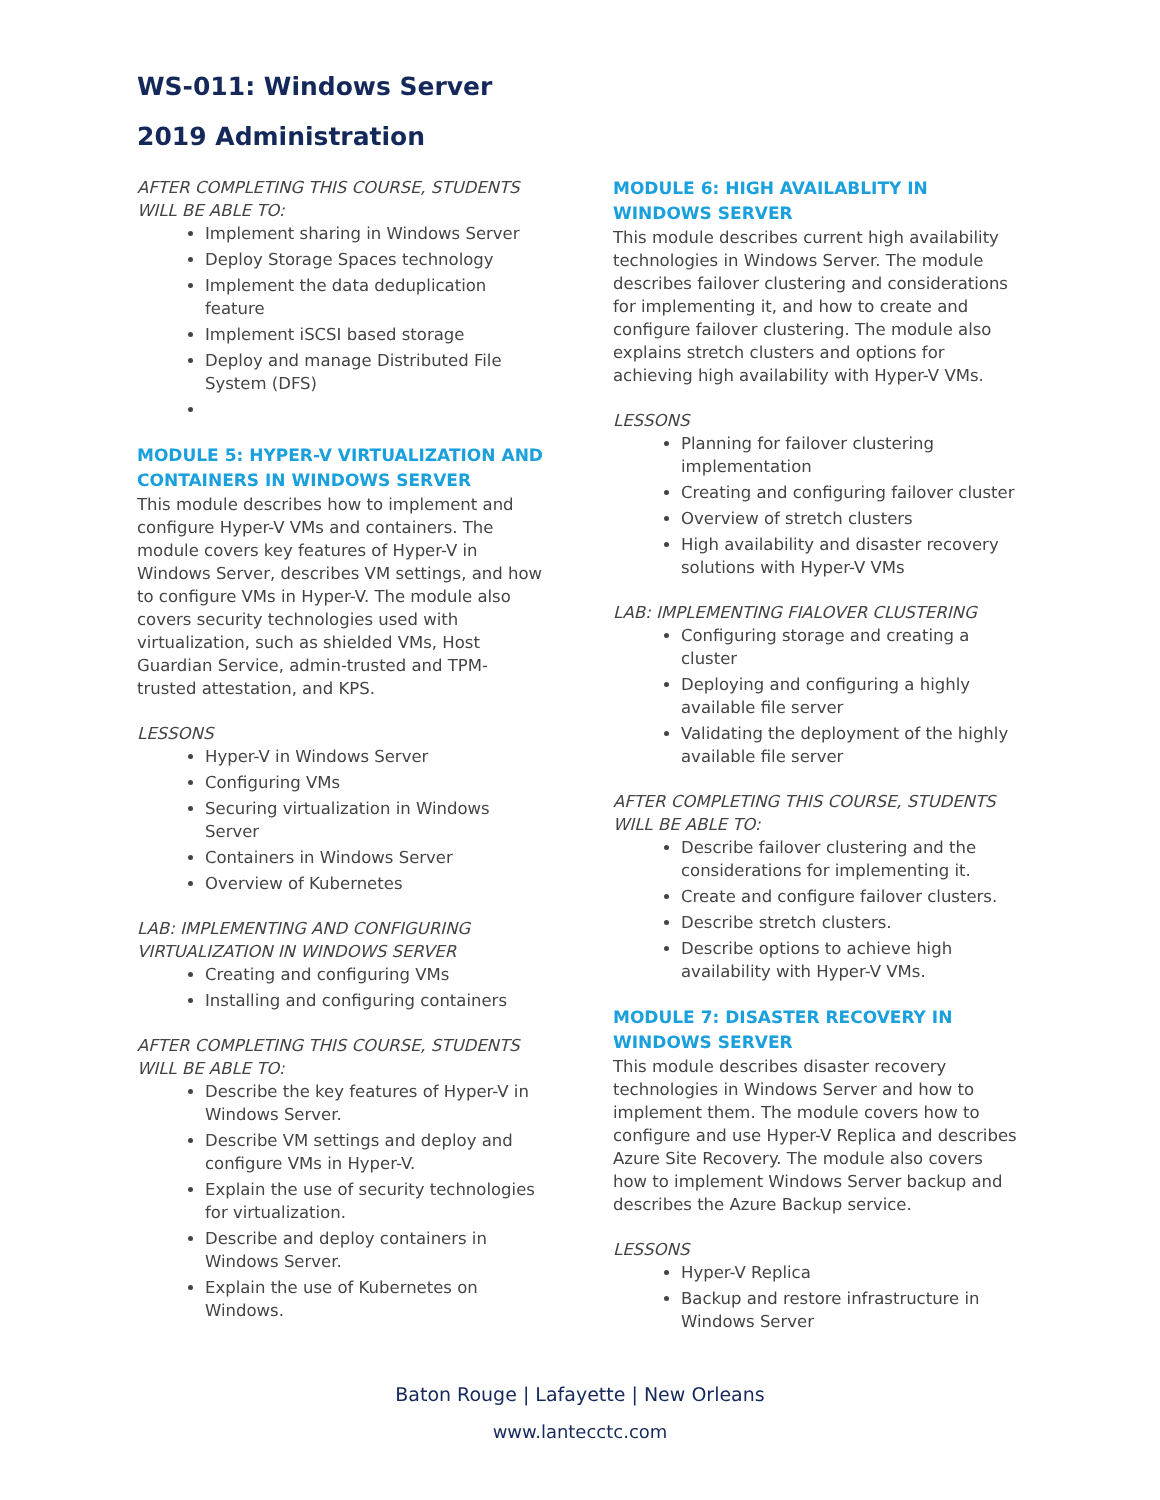WS-011: Windows Server
2019 Administration
AFTER COMPLETING THIS COURSE, STUDENTS WILL BE ABLE TO:
Implement sharing in Windows Server
Deploy Storage Spaces technology
Implement the data deduplication feature
Implement iSCSI based storage
Deploy and manage Distributed File System (DFS)
MODULE 5: HYPER-V VIRTUALIZATION AND CONTAINERS IN WINDOWS SERVER
This module describes how to implement and configure Hyper-V VMs and containers. The module covers key features of Hyper-V in Windows Server, describes VM settings, and how to configure VMs in Hyper-V. The module also covers security technologies used with virtualization, such as shielded VMs, Host Guardian Service, admin-trusted and TPM-trusted attestation, and KPS.
LESSONS
Hyper-V in Windows Server
Configuring VMs
Securing virtualization in Windows Server
Containers in Windows Server
Overview of Kubernetes
LAB: IMPLEMENTING AND CONFIGURING VIRTUALIZATION IN WINDOWS SERVER
Creating and configuring VMs
Installing and configuring containers
AFTER COMPLETING THIS COURSE, STUDENTS WILL BE ABLE TO:
Describe the key features of Hyper-V in Windows Server.
Describe VM settings and deploy and configure VMs in Hyper-V.
Explain the use of security technologies for virtualization.
Describe and deploy containers in Windows Server.
Explain the use of Kubernetes on Windows.
MODULE 6: HIGH AVAILABLITY IN WINDOWS SERVER
This module describes current high availability technologies in Windows Server. The module describes failover clustering and considerations for implementing it, and how to create and configure failover clustering. The module also explains stretch clusters and options for achieving high availability with Hyper-V VMs.
LESSONS
Planning for failover clustering implementation
Creating and configuring failover cluster
Overview of stretch clusters
High availability and disaster recovery solutions with Hyper-V VMs
LAB: IMPLEMENTING FIALOVER CLUSTERING
Configuring storage and creating a cluster
Deploying and configuring a highly available file server
Validating the deployment of the highly available file server
AFTER COMPLETING THIS COURSE, STUDENTS WILL BE ABLE TO:
Describe failover clustering and the considerations for implementing it.
Create and configure failover clusters.
Describe stretch clusters.
Describe options to achieve high availability with Hyper-V VMs.
MODULE 7: DISASTER RECOVERY IN WINDOWS SERVER
This module describes disaster recovery technologies in Windows Server and how to implement them. The module covers how to configure and use Hyper-V Replica and describes Azure Site Recovery. The module also covers how to implement Windows Server backup and describes the Azure Backup service.
LESSONS
Hyper-V Replica
Backup and restore infrastructure in Windows Server
Baton Rouge | Lafayette | New Orleans
www.lantecctc.com